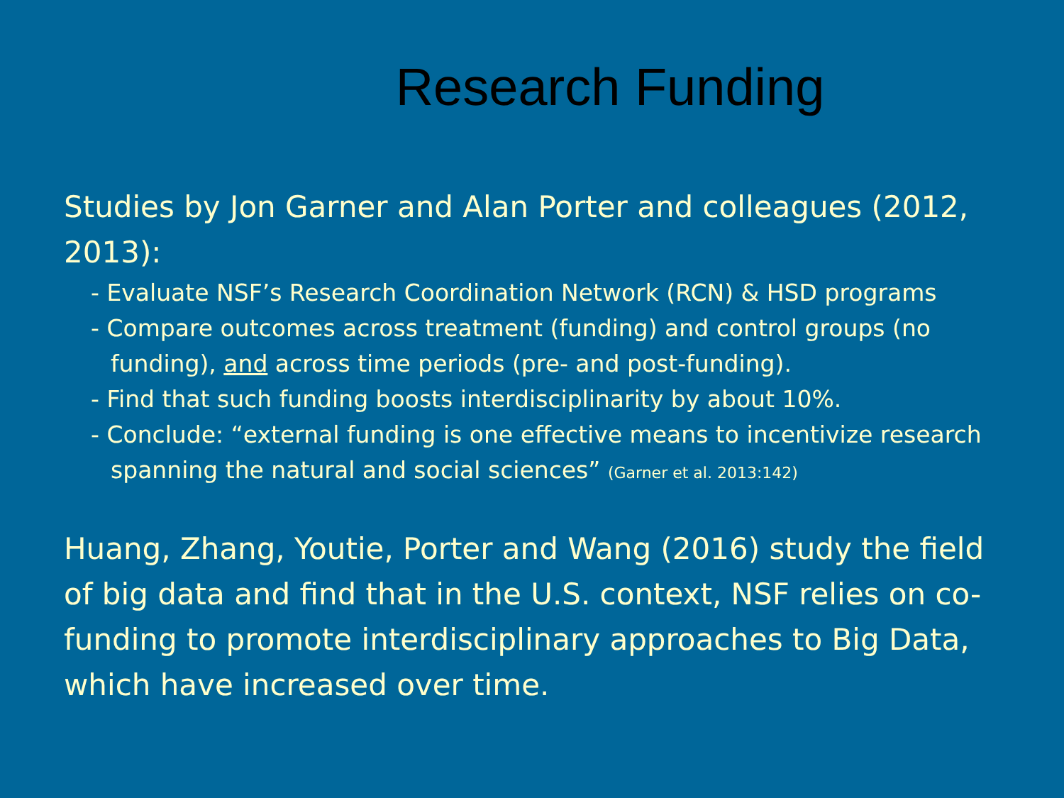Research Funding
Studies by Jon Garner and Alan Porter and colleagues (2012, 2013):
- Evaluate NSF’s Research Coordination Network (RCN) & HSD programs
- Compare outcomes across treatment (funding) and control groups (no funding), and across time periods (pre- and post-funding).
- Find that such funding boosts interdisciplinarity by about 10%.
- Conclude: “external funding is one effective means to incentivize research spanning the natural and social sciences” (Garner et al. 2013:142)
Huang, Zhang, Youtie, Porter and Wang (2016) study the field of big data and find that in the U.S. context, NSF relies on co-funding to promote interdisciplinary approaches to Big Data, which have increased over time.